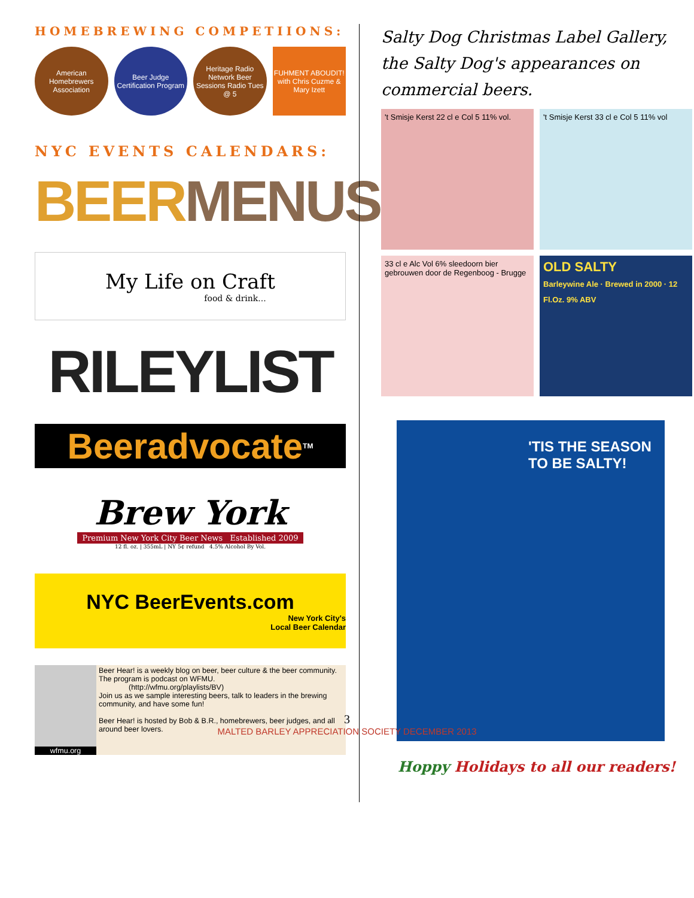HOMEBREWING COMPETIIONS:
American Homebrewers Association
Beer Judge Certification Program
Heritage Radio Network Beer Sessions Radio Tues @ 5
FUHMENT ABOUDIT! with Chris Cuzme & Mary Izett
NYC EVENTS CALENDARS:
BEER MENUS
My Life on Craft
food & drink...
RILEYLIST
Beeradvocate<sup>TM</sup>
Brew York
Premium New York City Beer News Established 2009
12 fl. oz. | 355mL | NY 5¢ refund 4.5% Alcohol By Vol.
NYC BeerEvents.com
New York City's
Local Beer Calendar
wfmu.org Beer Hear! is a weekly blog on beer, beer culture & the beer community. The program is podcast on WFMU.
(http://wfmu.org/playlists/BV)
Join us as we sample interesting beers, talk to leaders in the brewing community, and have some fun!
Beer Hear! is hosted by Bob & B.R., homebrewers, beer judges, and all around beer lovers.
Salty Dog Christmas Label Gallery, the Salty Dog's appearances on commercial beers.
't Smisje Kerst 22 cl e Col 5 11% vol.
't Smisje Kerst 33 cl e Col 5 11% vol
33 cl e Alc Vol 6% sleedoorn bier gebrouwen door de Regenboog - Brugge
OLD SALTY
Barleywine Ale · Brewed in 2000 · 12 Fl.Oz. 9% ABV
'TIS THE SEASON TO BE SALTY!
Hoppy Holidays to all our readers!
3
MALTED BARLEY APPRECIATION SOCIETY DECEMBER 2013